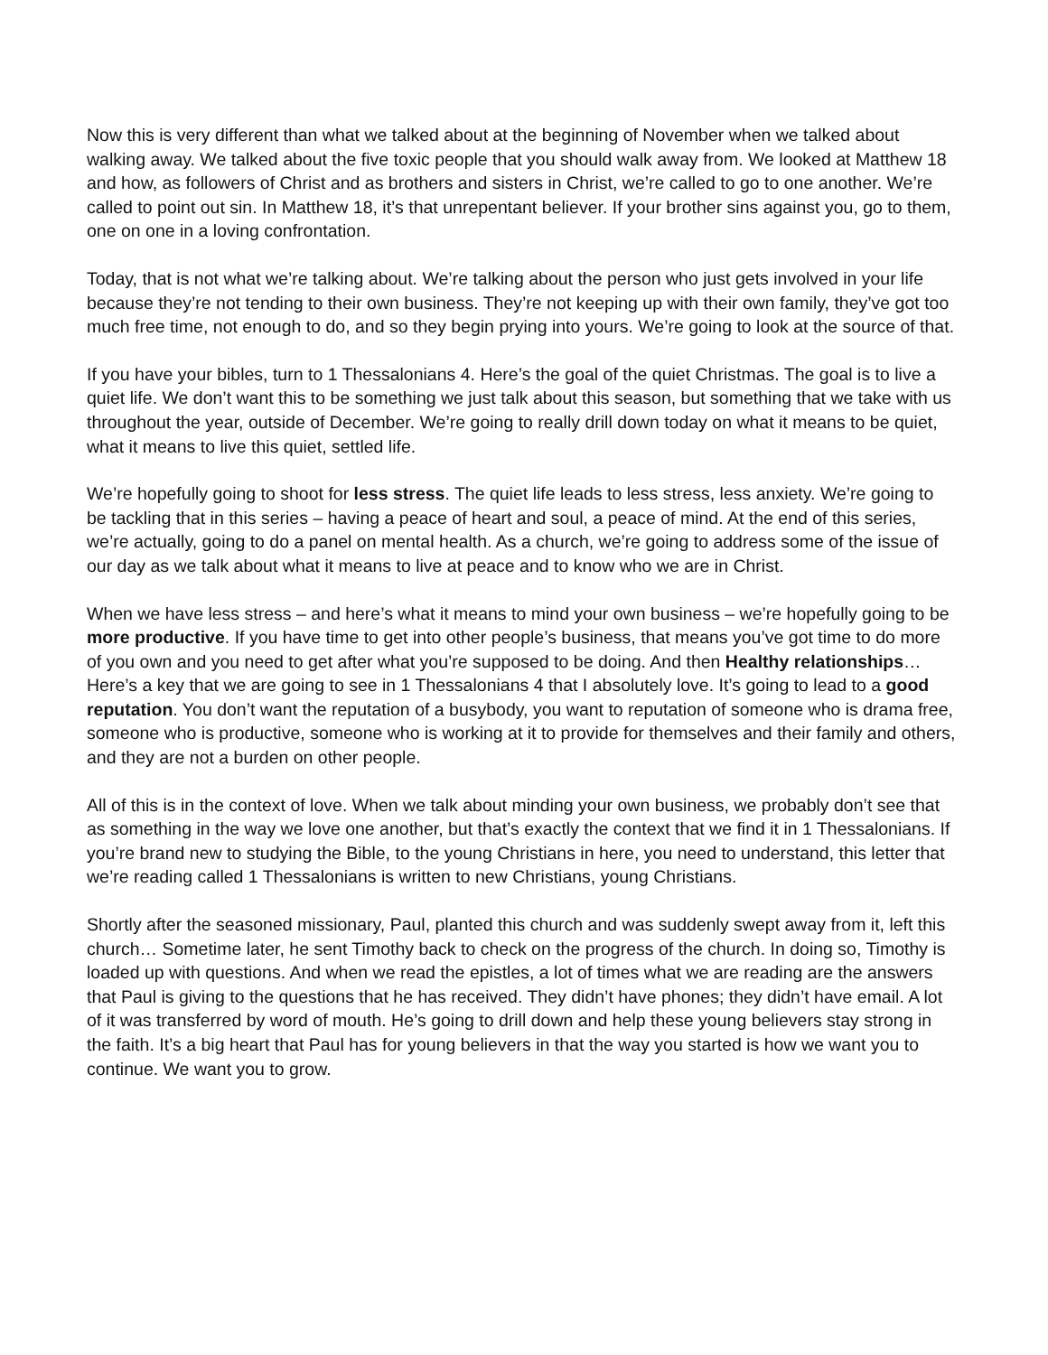Now this is very different than what we talked about at the beginning of November when we talked about walking away. We talked about the five toxic people that you should walk away from. We looked at Matthew 18 and how, as followers of Christ and as brothers and sisters in Christ, we’re called to go to one another. We’re called to point out sin. In Matthew 18, it’s that unrepentant believer. If your brother sins against you, go to them, one on one in a loving confrontation.
Today, that is not what we’re talking about. We’re talking about the person who just gets involved in your life because they’re not tending to their own business. They’re not keeping up with their own family, they’ve got too much free time, not enough to do, and so they begin prying into yours. We’re going to look at the source of that.
If you have your bibles, turn to 1 Thessalonians 4. Here’s the goal of the quiet Christmas. The goal is to live a quiet life. We don’t want this to be something we just talk about this season, but something that we take with us throughout the year, outside of December. We’re going to really drill down today on what it means to be quiet, what it means to live this quiet, settled life.
We’re hopefully going to shoot for less stress. The quiet life leads to less stress, less anxiety. We’re going to be tackling that in this series – having a peace of heart and soul, a peace of mind. At the end of this series, we’re actually, going to do a panel on mental health. As a church, we’re going to address some of the issue of our day as we talk about what it means to live at peace and to know who we are in Christ.
When we have less stress – and here’s what it means to mind your own business – we’re hopefully going to be more productive. If you have time to get into other people’s business, that means you’ve got time to do more of you own and you need to get after what you’re supposed to be doing. And then Healthy relationships… Here’s a key that we are going to see in 1 Thessalonians 4 that I absolutely love. It’s going to lead to a good reputation. You don’t want the reputation of a busybody, you want to reputation of someone who is drama free, someone who is productive, someone who is working at it to provide for themselves and their family and others, and they are not a burden on other people.
All of this is in the context of love. When we talk about minding your own business, we probably don’t see that as something in the way we love one another, but that’s exactly the context that we find it in 1 Thessalonians. If you’re brand new to studying the Bible, to the young Christians in here, you need to understand, this letter that we’re reading called 1 Thessalonians is written to new Christians, young Christians.
Shortly after the seasoned missionary, Paul, planted this church and was suddenly swept away from it, left this church… Sometime later, he sent Timothy back to check on the progress of the church. In doing so, Timothy is loaded up with questions. And when we read the epistles, a lot of times what we are reading are the answers that Paul is giving to the questions that he has received. They didn’t have phones; they didn’t have email. A lot of it was transferred by word of mouth. He’s going to drill down and help these young believers stay strong in the faith. It’s a big heart that Paul has for young believers in that the way you started is how we want you to continue. We want you to grow.